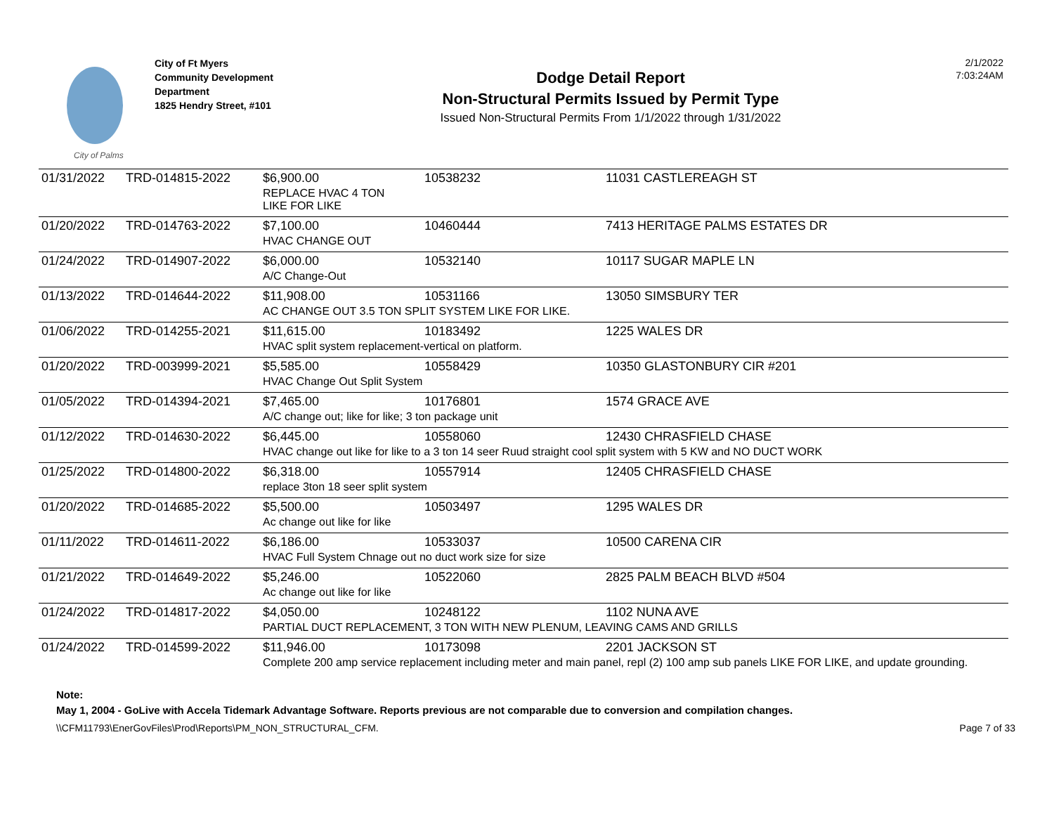City of Palms
City of Ft Myers
Community Development
Department
1825 Hendry Street, #101
Dodge Detail Report
Non-Structural Permits Issued by Permit Type
Issued Non-Structural Permits From 1/1/2022 through 1/31/2022
2/1/2022
7:03:24AM
| 01/31/2022 | TRD-014815-2022 | $6,900.00 | 10538232 | 11031 CASTLEREAGH ST |
| | | REPLACE HVAC 4 TON LIKE FOR LIKE | | |
| 01/20/2022 | TRD-014763-2022 | $7,100.00 | 10460444 | 7413 HERITAGE PALMS ESTATES DR |
| | | HVAC CHANGE OUT | | |
| 01/24/2022 | TRD-014907-2022 | $6,000.00 | 10532140 | 10117 SUGAR MAPLE LN |
| | | A/C Change-Out | | |
| 01/13/2022 | TRD-014644-2022 | $11,908.00 | 10531166 | 13050 SIMSBURY TER |
| | | AC CHANGE OUT 3.5 TON SPLIT SYSTEM LIKE FOR LIKE. | | |
| 01/06/2022 | TRD-014255-2021 | $11,615.00 | 10183492 | 1225 WALES DR |
| | | HVAC split system replacement-vertical on platform. | | |
| 01/20/2022 | TRD-003999-2021 | $5,585.00 | 10558429 | 10350 GLASTONBURY CIR #201 |
| | | HVAC Change Out Split System | | |
| 01/05/2022 | TRD-014394-2021 | $7,465.00 | 10176801 | 1574 GRACE AVE |
| | | A/C change out; like for like; 3 ton package unit | | |
| 01/12/2022 | TRD-014630-2022 | $6,445.00 | 10558060 | 12430 CHRASFIELD CHASE |
| | | HVAC change out like for like to a 3 ton 14 seer Ruud straight cool split system with 5 KW and NO DUCT WORK | | |
| 01/25/2022 | TRD-014800-2022 | $6,318.00 | 10557914 | 12405 CHRASFIELD CHASE |
| | | replace 3ton 18 seer split system | | |
| 01/20/2022 | TRD-014685-2022 | $5,500.00 | 10503497 | 1295 WALES DR |
| | | Ac change out like for like | | |
| 01/11/2022 | TRD-014611-2022 | $6,186.00 | 10533037 | 10500 CARENA CIR |
| | | HVAC Full System Chnage out no duct work size for size | | |
| 01/21/2022 | TRD-014649-2022 | $5,246.00 | 10522060 | 2825 PALM BEACH BLVD #504 |
| | | Ac change out like for like | | |
| 01/24/2022 | TRD-014817-2022 | $4,050.00 | 10248122 | 1102 NUNA AVE |
| | | PARTIAL DUCT REPLACEMENT, 3 TON WITH NEW PLENUM, LEAVING CAMS AND GRILLS | | |
| 01/24/2022 | TRD-014599-2022 | $11,946.00 | 10173098 | 2201 JACKSON ST |
| | | Complete 200 amp service replacement including meter and main panel, repl (2) 100 amp sub panels LIKE FOR LIKE, and update grounding. | | |
Note:
May 1, 2004 - GoLive with Accela Tidemark Advantage Software. Reports previous are not comparable due to conversion and compilation changes.
\\CFM11793\EnerGovFiles\Prod\Reports\PM_NON_STRUCTURAL_CFM. Page 7 of 33